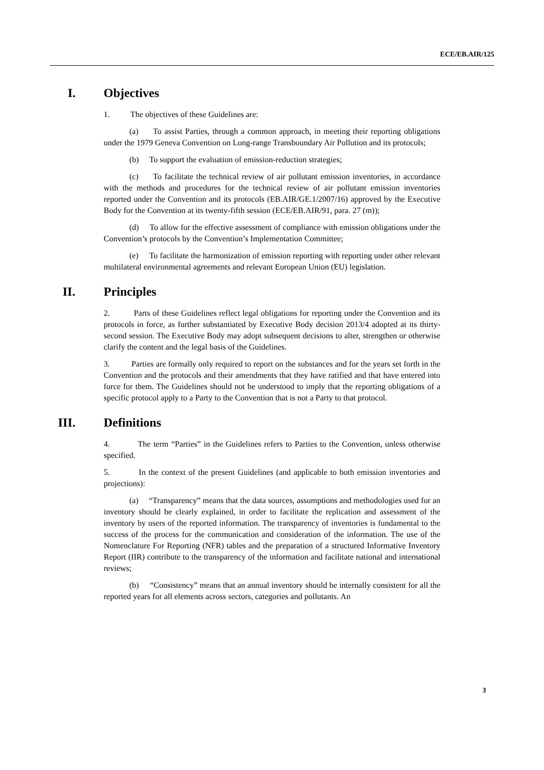ECE/EB.AIR/125
I. Objectives
1. The objectives of these Guidelines are:
(a) To assist Parties, through a common approach, in meeting their reporting obligations under the 1979 Geneva Convention on Long-range Transboundary Air Pollution and its protocols;
(b) To support the evaluation of emission-reduction strategies;
(c) To facilitate the technical review of air pollutant emission inventories, in accordance with the methods and procedures for the technical review of air pollutant emission inventories reported under the Convention and its protocols (EB.AIR/GE.1/2007/16) approved by the Executive Body for the Convention at its twenty-fifth session (ECE/EB.AIR/91, para. 27 (m));
(d) To allow for the effective assessment of compliance with emission obligations under the Convention’s protocols by the Convention’s Implementation Committee;
(e) To facilitate the harmonization of emission reporting with reporting under other relevant multilateral environmental agreements and relevant European Union (EU) legislation.
II. Principles
2. Parts of these Guidelines reflect legal obligations for reporting under the Convention and its protocols in force, as further substantiated by Executive Body decision 2013/4 adopted at its thirty-second session. The Executive Body may adopt subsequent decisions to alter, strengthen or otherwise clarify the content and the legal basis of the Guidelines.
3. Parties are formally only required to report on the substances and for the years set forth in the Convention and the protocols and their amendments that they have ratified and that have entered into force for them. The Guidelines should not be understood to imply that the reporting obligations of a specific protocol apply to a Party to the Convention that is not a Party to that protocol.
III. Definitions
4. The term “Parties” in the Guidelines refers to Parties to the Convention, unless otherwise specified.
5. In the context of the present Guidelines (and applicable to both emission inventories and projections):
(a) “Transparency” means that the data sources, assumptions and methodologies used for an inventory should be clearly explained, in order to facilitate the replication and assessment of the inventory by users of the reported information. The transparency of inventories is fundamental to the success of the process for the communication and consideration of the information. The use of the Nomenclature For Reporting (NFR) tables and the preparation of a structured Informative Inventory Report (IIR) contribute to the transparency of the information and facilitate national and international reviews;
(b) “Consistency” means that an annual inventory should be internally consistent for all the reported years for all elements across sectors, categories and pollutants. An
3